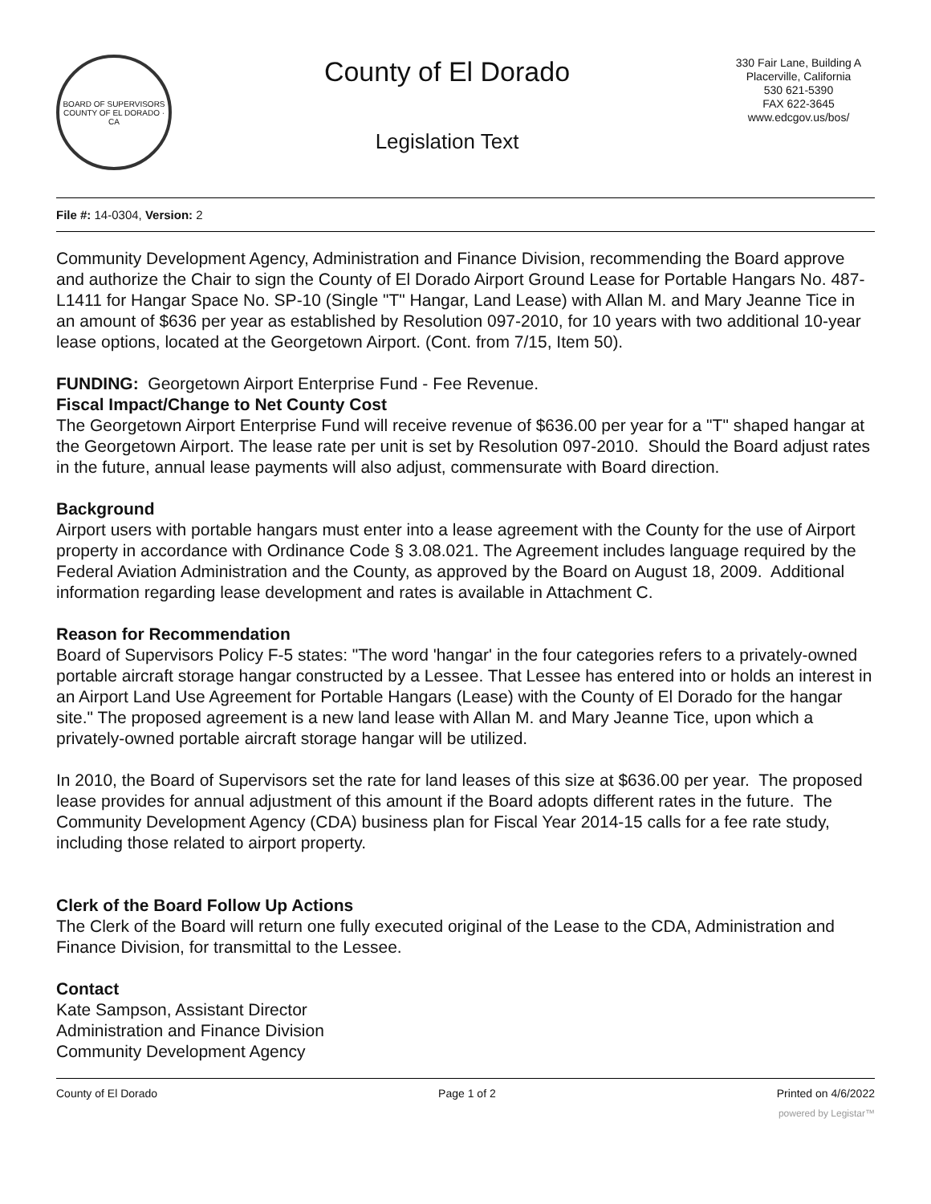BOARD OF SUPERVISORS
COUNTY OF EL DORADO · CA
County of El Dorado
Legislation Text
330 Fair Lane, Building A
Placerville, California
530 621-5390
FAX 622-3645
www.edcgov.us/bos/
File #: 14-0304, Version: 2
Community Development Agency, Administration and Finance Division, recommending the Board approve and authorize the Chair to sign the County of El Dorado Airport Ground Lease for Portable Hangars No. 487-L1411 for Hangar Space No. SP-10 (Single "T" Hangar, Land Lease) with Allan M. and Mary Jeanne Tice in an amount of $636 per year as established by Resolution 097-2010, for 10 years with two additional 10-year lease options, located at the Georgetown Airport. (Cont. from 7/15, Item 50).
FUNDING: Georgetown Airport Enterprise Fund - Fee Revenue.
Fiscal Impact/Change to Net County Cost
The Georgetown Airport Enterprise Fund will receive revenue of $636.00 per year for a "T" shaped hangar at the Georgetown Airport. The lease rate per unit is set by Resolution 097-2010. Should the Board adjust rates in the future, annual lease payments will also adjust, commensurate with Board direction.
Background
Airport users with portable hangars must enter into a lease agreement with the County for the use of Airport property in accordance with Ordinance Code § 3.08.021. The Agreement includes language required by the Federal Aviation Administration and the County, as approved by the Board on August 18, 2009. Additional information regarding lease development and rates is available in Attachment C.
Reason for Recommendation
Board of Supervisors Policy F-5 states: "The word 'hangar' in the four categories refers to a privately-owned portable aircraft storage hangar constructed by a Lessee. That Lessee has entered into or holds an interest in an Airport Land Use Agreement for Portable Hangars (Lease) with the County of El Dorado for the hangar site." The proposed agreement is a new land lease with Allan M. and Mary Jeanne Tice, upon which a privately-owned portable aircraft storage hangar will be utilized.
In 2010, the Board of Supervisors set the rate for land leases of this size at $636.00 per year. The proposed lease provides for annual adjustment of this amount if the Board adopts different rates in the future. The Community Development Agency (CDA) business plan for Fiscal Year 2014-15 calls for a fee rate study, including those related to airport property.
Clerk of the Board Follow Up Actions
The Clerk of the Board will return one fully executed original of the Lease to the CDA, Administration and Finance Division, for transmittal to the Lessee.
Contact
Kate Sampson, Assistant Director
Administration and Finance Division
Community Development Agency
County of El Dorado Page 1 of 2 Printed on 4/6/2022
powered by Legistar™